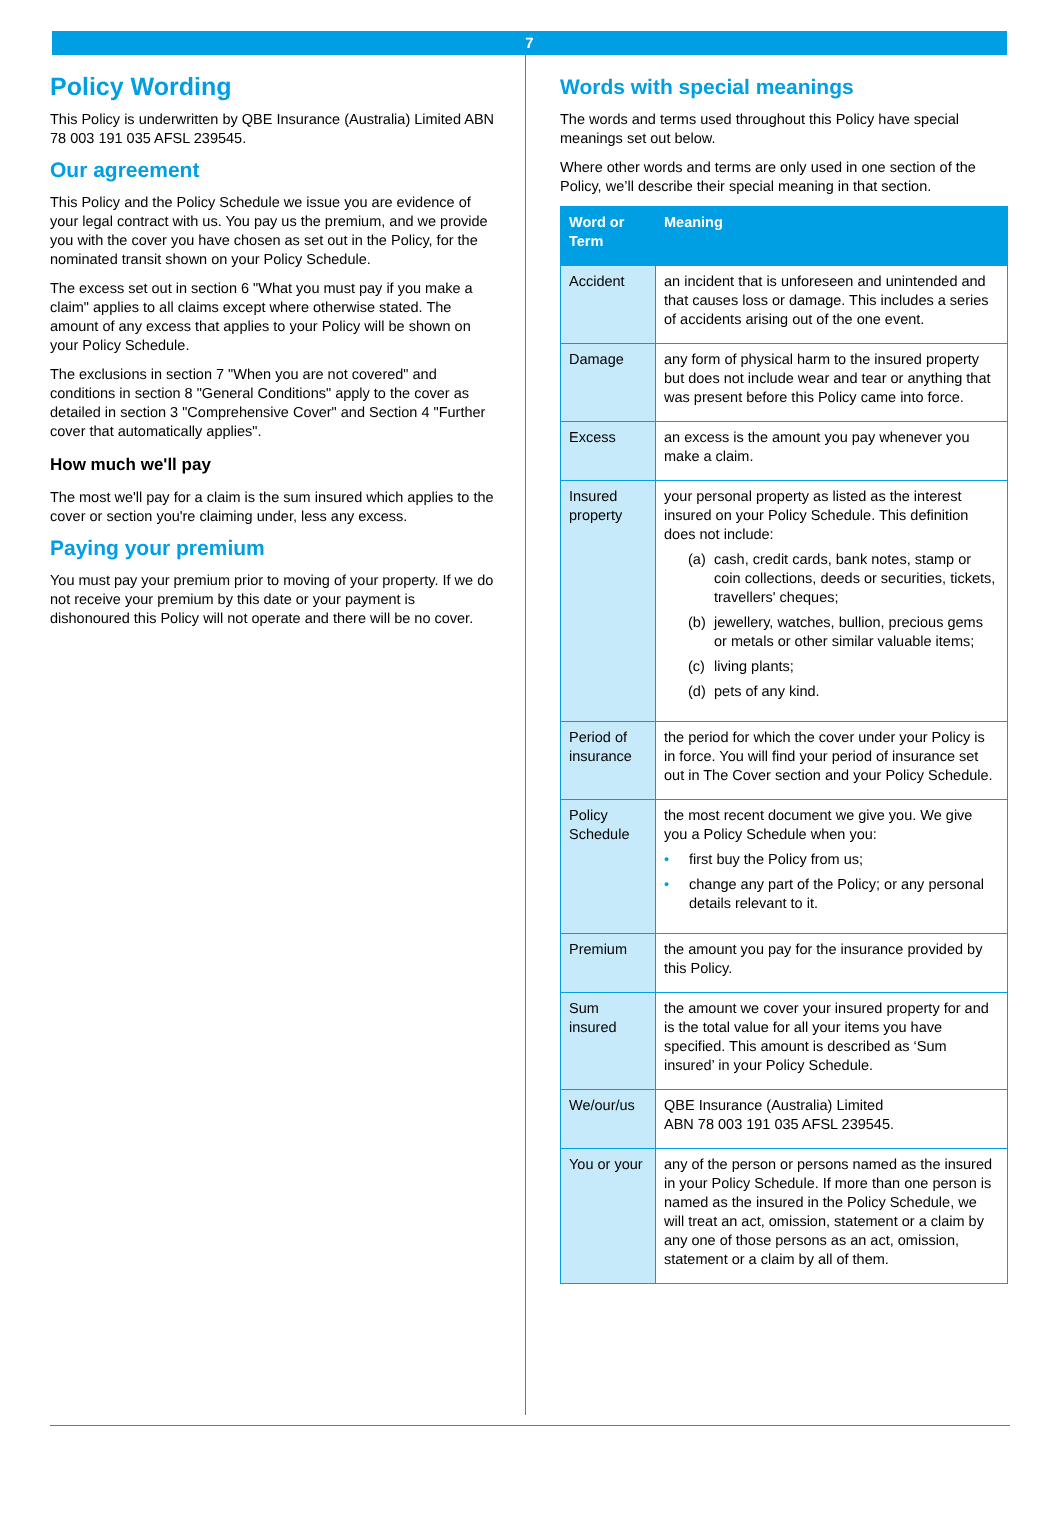7
Policy Wording
This Policy is underwritten by QBE Insurance (Australia) Limited ABN 78 003 191 035 AFSL 239545.
Our agreement
This Policy and the Policy Schedule we issue you are evidence of your legal contract with us. You pay us the premium, and we provide you with the cover you have chosen as set out in the Policy, for the nominated transit shown on your Policy Schedule.
The excess set out in section 6 "What you must pay if you make a claim" applies to all claims except where otherwise stated. The amount of any excess that applies to your Policy will be shown on your Policy Schedule.
The exclusions in section 7 "When you are not covered" and conditions in section 8 "General Conditions" apply to the cover as detailed in section 3 "Comprehensive Cover" and Section 4 "Further cover that automatically applies".
How much we'll pay
The most we'll pay for a claim is the sum insured which applies to the cover or section you're claiming under, less any excess.
Paying your premium
You must pay your premium prior to moving of your property. If we do not receive your premium by this date or your payment is dishonoured this Policy will not operate and there will be no cover.
Words with special meanings
The words and terms used throughout this Policy have special meanings set out below.
Where other words and terms are only used in one section of the Policy, we’ll describe their special meaning in that section.
| Word or Term | Meaning |
| --- | --- |
| Accident | an incident that is unforeseen and unintended and that causes loss or damage. This includes a series of accidents arising out of the one event. |
| Damage | any form of physical harm to the insured property but does not include wear and tear or anything that was present before this Policy came into force. |
| Excess | an excess is the amount you pay whenever you make a claim. |
| Insured property | your personal property as listed as the interest insured on your Policy Schedule. This definition does not include: (a) cash, credit cards, bank notes, stamp or coin collections, deeds or securities, tickets, travellers' cheques; (b) jewellery, watches, bullion, precious gems or metals or other similar valuable items; (c) living plants; (d) pets of any kind. |
| Period of insurance | the period for which the cover under your Policy is in force. You will find your period of insurance set out in The Cover section and your Policy Schedule. |
| Policy Schedule | the most recent document we give you. We give you a Policy Schedule when you: • first buy the Policy from us; • change any part of the Policy; or any personal details relevant to it. |
| Premium | the amount you pay for the insurance provided by this Policy. |
| Sum insured | the amount we cover your insured property for and is the total value for all your items you have specified. This amount is described as ‘Sum insured’ in your Policy Schedule. |
| We/our/us | QBE Insurance (Australia) Limited ABN 78 003 191 035 AFSL 239545. |
| You or your | any of the person or persons named as the insured in your Policy Schedule. If more than one person is named as the insured in the Policy Schedule, we will treat an act, omission, statement or a claim by any one of those persons as an act, omission, statement or a claim by all of them. |